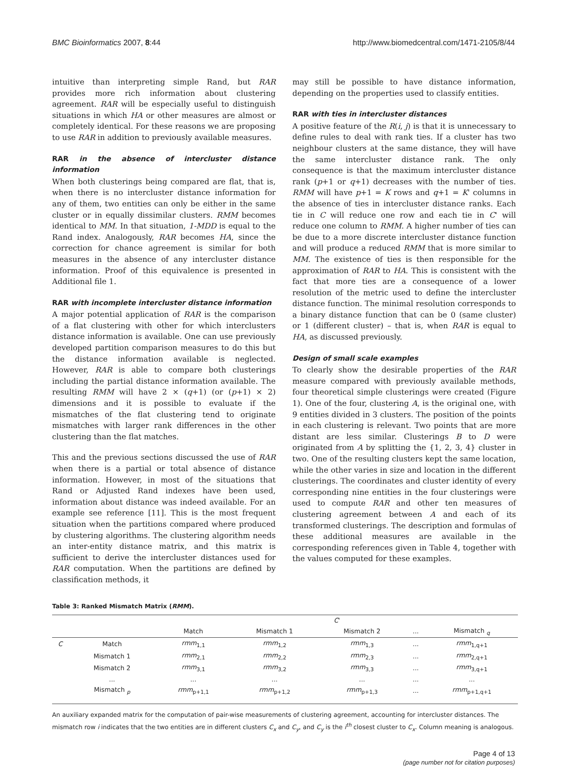BMC Bioinformatics 2007, 8:44 http://www.biomedcentral.com/1471-2105/8/44
intuitive than interpreting simple Rand, but RAR provides more rich information about clustering agreement. RAR will be especially useful to distinguish situations in which HA or other measures are almost or completely identical. For these reasons we are proposing to use RAR in addition to previously available measures.
RAR in the absence of intercluster distance information
When both clusterings being compared are flat, that is, when there is no intercluster distance information for any of them, two entities can only be either in the same cluster or in equally dissimilar clusters. RMM becomes identical to MM. In that situation, 1-MDD is equal to the Rand index. Analogously, RAR becomes HA, since the correction for chance agreement is similar for both measures in the absence of any intercluster distance information. Proof of this equivalence is presented in Additional file 1.
RAR with incomplete intercluster distance information
A major potential application of RAR is the comparison of a flat clustering with other for which interclusters distance information is available. One can use previously developed partition comparison measures to do this but the distance information available is neglected. However, RAR is able to compare both clusterings including the partial distance information available. The resulting RMM will have 2 × (q+1) (or (p+1) × 2) dimensions and it is possible to evaluate if the mismatches of the flat clustering tend to originate mismatches with larger rank differences in the other clustering than the flat matches.
This and the previous sections discussed the use of RAR when there is a partial or total absence of distance information. However, in most of the situations that Rand or Adjusted Rand indexes have been used, information about distance was indeed available. For an example see reference [11]. This is the most frequent situation when the partitions compared where produced by clustering algorithms. The clustering algorithm needs an inter-entity distance matrix, and this matrix is sufficient to derive the intercluster distances used for RAR computation. When the partitions are defined by classification methods, it
may still be possible to have distance information, depending on the properties used to classify entities.
RAR with ties in intercluster distances
A positive feature of the R(i, j) is that it is unnecessary to define rules to deal with rank ties. If a cluster has two neighbour clusters at the same distance, they will have the same intercluster distance rank. The only consequence is that the maximum intercluster distance rank (p+1 or q+1) decreases with the number of ties. RMM will have p+1 = K rows and q+1 = K' columns in the absence of ties in intercluster distance ranks. Each tie in C will reduce one row and each tie in C' will reduce one column to RMM. A higher number of ties can be due to a more discrete intercluster distance function and will produce a reduced RMM that is more similar to MM. The existence of ties is then responsible for the approximation of RAR to HA. This is consistent with the fact that more ties are a consequence of a lower resolution of the metric used to define the intercluster distance function. The minimal resolution corresponds to a binary distance function that can be 0 (same cluster) or 1 (different cluster) – that is, when RAR is equal to HA, as discussed previously.
Design of small scale examples
To clearly show the desirable properties of the RAR measure compared with previously available methods, four theoretical simple clusterings were created (Figure 1). One of the four, clustering A, is the original one, with 9 entities divided in 3 clusters. The position of the points in each clustering is relevant. Two points that are more distant are less similar. Clusterings B to D were originated from A by splitting the {1, 2, 3, 4} cluster in two. One of the resulting clusters kept the same location, while the other varies in size and location in the different clusterings. The coordinates and cluster identity of every corresponding nine entities in the four clusterings were used to compute RAR and other ten measures of clustering agreement between A and each of its transformed clusterings. The description and formulas of these additional measures are available in the corresponding references given in Table 4, together with the values computed for these examples.
Table 3: Ranked Mismatch Matrix (RMM).
| | | C ' | | | | |
| --- | --- | --- | --- | --- | --- | --- |
| | | Match | Mismatch 1 | Mismatch 2 | ... | Mismatch <sub>q</sub> |
| C | Match | rmm<sub>1,1</sub> | rmm<sub>1,2</sub> | rmm<sub>1,3</sub> | ... | rmm<sub>1,q+1</sub> |
| | Mismatch 1 | rmm<sub>2,1</sub> | rmm<sub>2,2</sub> | rmm<sub>2,3</sub> | ... | rmm<sub>2,q+1</sub> |
| | Mismatch 2 | rmm<sub>3,1</sub> | rmm<sub>3,2</sub> | rmm<sub>3,3</sub> | ... | rmm<sub>3,q+1</sub> |
| | ... | ... | ... | ... | ... | ... |
| | Mismatch <sub>p</sub> | rmm<sub>p+1,1</sub> | rmm<sub>p+1,2</sub> | rmm<sub>p+1,3</sub> | ... | rmm<sub>p+1,q+1</sub> |
An auxiliary expanded matrix for the computation of pair-wise measurements of clustering agreement, accounting for intercluster distances. The mismatch row i indicates that the two entities are in different clusters C<sub>x</sub> and C<sub>y</sub>, and C<sub>y</sub> is the i<sup>th</sup> closest cluster to C<sub>x</sub>. Column meaning is analogous.
Page 4 of 13
(page number not for citation purposes)